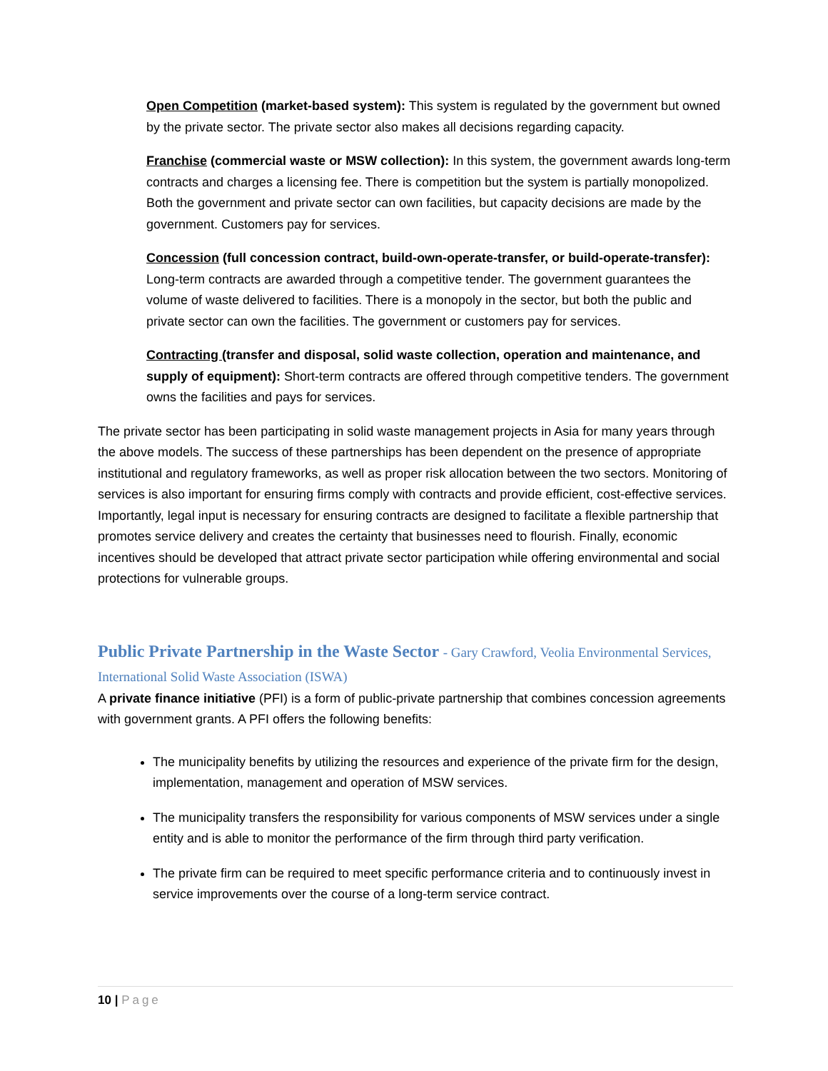Open Competition (market-based system): This system is regulated by the government but owned by the private sector. The private sector also makes all decisions regarding capacity.
Franchise (commercial waste or MSW collection): In this system, the government awards long-term contracts and charges a licensing fee. There is competition but the system is partially monopolized. Both the government and private sector can own facilities, but capacity decisions are made by the government. Customers pay for services.
Concession (full concession contract, build-own-operate-transfer, or build-operate-transfer): Long-term contracts are awarded through a competitive tender. The government guarantees the volume of waste delivered to facilities. There is a monopoly in the sector, but both the public and private sector can own the facilities. The government or customers pay for services.
Contracting (transfer and disposal, solid waste collection, operation and maintenance, and supply of equipment): Short-term contracts are offered through competitive tenders. The government owns the facilities and pays for services.
The private sector has been participating in solid waste management projects in Asia for many years through the above models. The success of these partnerships has been dependent on the presence of appropriate institutional and regulatory frameworks, as well as proper risk allocation between the two sectors. Monitoring of services is also important for ensuring firms comply with contracts and provide efficient, cost-effective services. Importantly, legal input is necessary for ensuring contracts are designed to facilitate a flexible partnership that promotes service delivery and creates the certainty that businesses need to flourish. Finally, economic incentives should be developed that attract private sector participation while offering environmental and social protections for vulnerable groups.
Public Private Partnership in the Waste Sector - Gary Crawford, Veolia Environmental Services, International Solid Waste Association (ISWA)
A private finance initiative (PFI) is a form of public-private partnership that combines concession agreements with government grants. A PFI offers the following benefits:
The municipality benefits by utilizing the resources and experience of the private firm for the design, implementation, management and operation of MSW services.
The municipality transfers the responsibility for various components of MSW services under a single entity and is able to monitor the performance of the firm through third party verification.
The private firm can be required to meet specific performance criteria and to continuously invest in service improvements over the course of a long-term service contract.
10 | Page